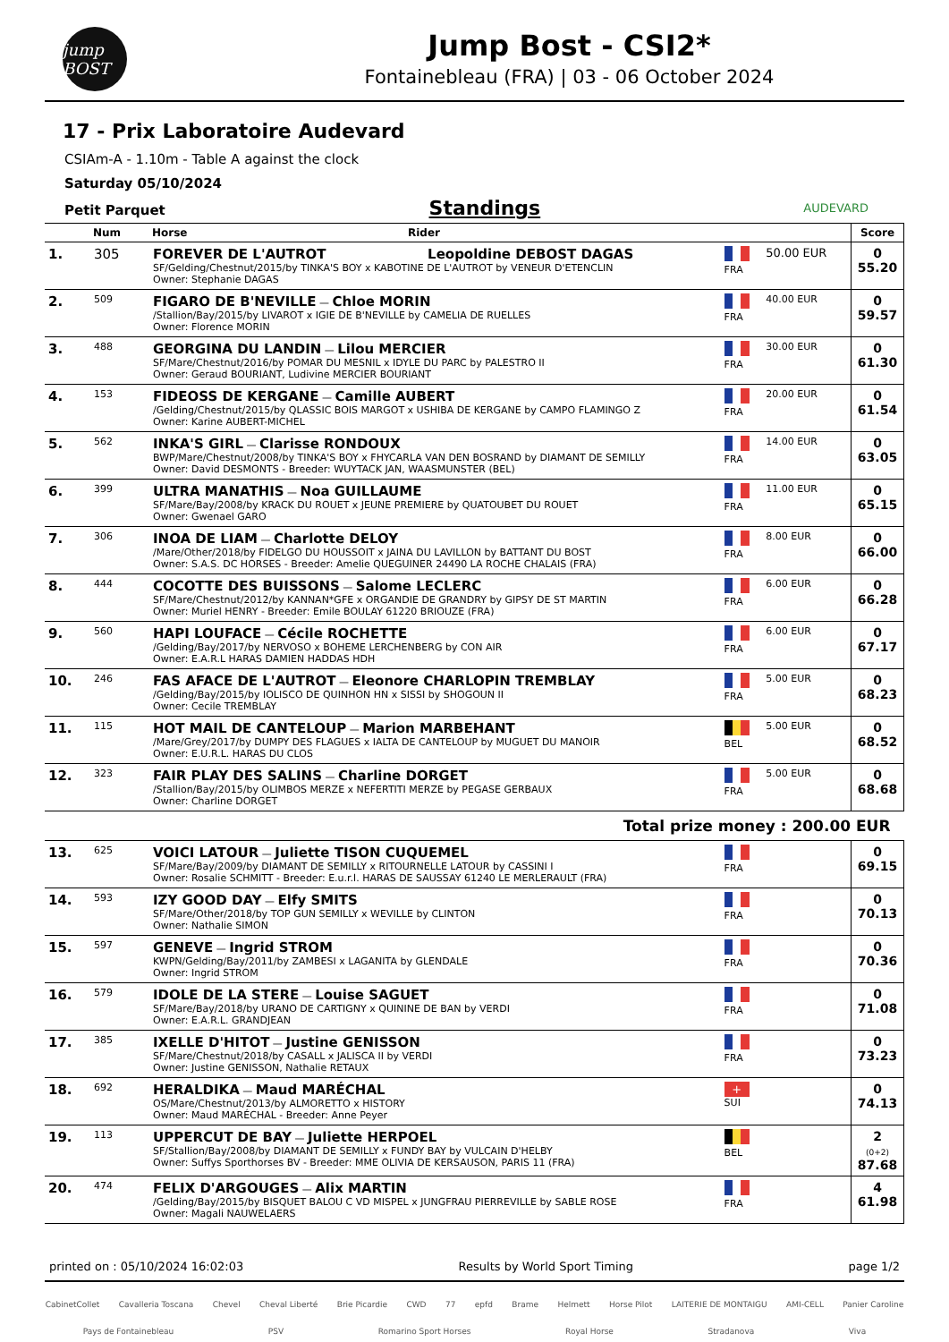jump BOST
Jump Bost - CSI2*
Fontainebleau (FRA) | 03 - 06 October 2024
17 - Prix Laboratoire Audevard
CSIAm-A - 1.10m - Table A against the clock
Saturday 05/10/2024
Petit Parquet Standings AUDEVARD
| | Num | Horse | Rider | | | Score |
| --- | --- | --- | --- | --- | --- | --- |
| 1. | 305 | FOREVER DE L'AUTROT Leopoldine DEBOST DAGAS SF/Gelding/Chestnut/2015/by TINKA'S BOY x KABOTINE DE L'AUTROT by VENEUR D'ETENCLIN Owner: Stephanie DAGAS | | FRA | 50.00 EUR | 0 55.20 |
| 2. | 509 | FIGARO DE B'NEVILLE — Chloe MORIN /Stallion/Bay/2015/by LIVAROT x IGIE DE B'NEVILLE by CAMELIA DE RUELLES Owner: Florence MORIN | | FRA | 40.00 EUR | 0 59.57 |
| 3. | 488 | GEORGINA DU LANDIN — Lilou MERCIER SF/Mare/Chestnut/2016/by POMAR DU MESNIL x IDYLE DU PARC by PALESTRO II Owner: Geraud BOURIANT, Ludivine MERCIER BOURIANT | | FRA | 30.00 EUR | 0 61.30 |
| 4. | 153 | FIDEOSS DE KERGANE — Camille AUBERT /Gelding/Chestnut/2015/by QLASSIC BOIS MARGOT x USHIBA DE KERGANE by CAMPO FLAMINGO Z Owner: Karine AUBERT-MICHEL | | FRA | 20.00 EUR | 0 61.54 |
| 5. | 562 | INKA'S GIRL — Clarisse RONDOUX BWP/Mare/Chestnut/2008/by TINKA'S BOY x FHYCARLA VAN DEN BOSRAND by DIAMANT DE SEMILLY Owner: David DESMONTS - Breeder: WUYTACK JAN, WAASMUNSTER (BEL) | | FRA | 14.00 EUR | 0 63.05 |
| 6. | 399 | ULTRA MANATHIS — Noa GUILLAUME SF/Mare/Bay/2008/by KRACK DU ROUET x JEUNE PREMIERE by QUATOUBET DU ROUET Owner: Gwenael GARO | | FRA | 11.00 EUR | 0 65.15 |
| 7. | 306 | INOA DE LIAM — Charlotte DELOY /Mare/Other/2018/by FIDELGO DU HOUSSOIT x JAINA DU LAVILLON by BATTANT DU BOST Owner: S.A.S. DC HORSES - Breeder: Amelie QUEGUINER 24490 LA ROCHE CHALAIS (FRA) | | FRA | 8.00 EUR | 0 66.00 |
| 8. | 444 | COCOTTE DES BUISSONS — Salome LECLERC SF/Mare/Chestnut/2012/by KANNAN*GFE x ORGANDIE DE GRANDRY by GIPSY DE ST MARTIN Owner: Muriel HENRY - Breeder: Emile BOULAY 61220 BRIOUZE (FRA) | | FRA | 6.00 EUR | 0 66.28 |
| 9. | 560 | HAPI LOUFACE — Cécile ROCHETTE /Gelding/Bay/2017/by NERVOSO x BOHEME LERCHENBERG by CON AIR Owner: E.A.R.L HARAS DAMIEN HADDAS HDH | | FRA | 6.00 EUR | 0 67.17 |
| 10. | 246 | FAS AFACE DE L'AUTROT — Eleonore CHARLOPIN TREMBLAY /Gelding/Bay/2015/by IOLISCO DE QUINHON HN x SISSI by SHOGOUN II Owner: Cecile TREMBLAY | | FRA | 5.00 EUR | 0 68.23 |
| 11. | 115 | HOT MAIL DE CANTELOUP — Marion MARBEHANT /Mare/Grey/2017/by DUMPY DES FLAGUES x IALTA DE CANTELOUP by MUGUET DU MANOIR Owner: E.U.R.L. HARAS DU CLOS | | BEL | 5.00 EUR | 0 68.52 |
| 12. | 323 | FAIR PLAY DES SALINS — Charline DORGET /Stallion/Bay/2015/by OLIMBOS MERZE x NEFERTITI MERZE by PEGASE GERBAUX Owner: Charline DORGET | | FRA | 5.00 EUR | 0 68.68 |
| Total prize money : 200.00 EUR | | | | | | |
| 13. | 625 | VOICI LATOUR — Juliette TISON CUQUEMEL SF/Mare/Bay/2009/by DIAMANT DE SEMILLY x RITOURNELLE LATOUR by CASSINI I Owner: Rosalie SCHMITT - Breeder: E.u.r.l. HARAS DE SAUSSAY 61240 LE MERLERAULT (FRA) | | FRA | | 0 69.15 |
| 14. | 593 | IZY GOOD DAY — Elfy SMITS SF/Mare/Other/2018/by TOP GUN SEMILLY x WEVILLE by CLINTON Owner: Nathalie SIMON | | FRA | | 0 70.13 |
| 15. | 597 | GENEVE — Ingrid STROM KWPN/Gelding/Bay/2011/by ZAMBESI x LAGANITA by GLENDALE Owner: Ingrid STROM | | FRA | | 0 70.36 |
| 16. | 579 | IDOLE DE LA STERE — Louise SAGUET SF/Mare/Bay/2018/by URANO DE CARTIGNY x QUININE DE BAN by VERDI Owner: E.A.R.L. GRANDJEAN | | FRA | | 0 71.08 |
| 17. | 385 | IXELLE D'HITOT — Justine GENISSON SF/Mare/Chestnut/2018/by CASALL x JALISCA II by VERDI Owner: Justine GENISSON, Nathalie RETAUX | | FRA | | 0 73.23 |
| 18. | 692 | HERALDIKA — Maud MARÉCHAL OS/Mare/Chestnut/2013/by ALMORETTO x HISTORY Owner: Maud MARÉCHAL - Breeder: Anne Peyer | | + SUI | | 0 74.13 |
| 19. | 113 | UPPERCUT DE BAY — Juliette HERPOEL SF/Stallion/Bay/2008/by DIAMANT DE SEMILLY x FUNDY BAY by VULCAIN D'HELBY Owner: Suffys Sporthorses BV - Breeder: MME OLIVIA DE KERSAUSON, PARIS 11 (FRA) | | BEL | | 2 (0+2) 87.68 |
| 20. | 474 | FELIX D'ARGOUGES — Alix MARTIN /Gelding/Bay/2015/by BISQUET BALOU C VD MISPEL x JUNGFRAU PIERREVILLE by SABLE ROSE Owner: Magali NAUWELAERS | | FRA | | 4 61.98 |
printed on : 05/10/2024 16:02:03 Results by World Sport Timing page 1/2
CabinetCollet Cavalleria Toscana Chevel Cheval Liberté Brie Picardie CWD 77 epfd Brame Helmett Horse Pilot LAITERIE DE MONTAIGU AMI-CELL Panier Caroline Pays de Fontainebleau PSV Romarino Sport Horses Royal Horse Stradanova Viva